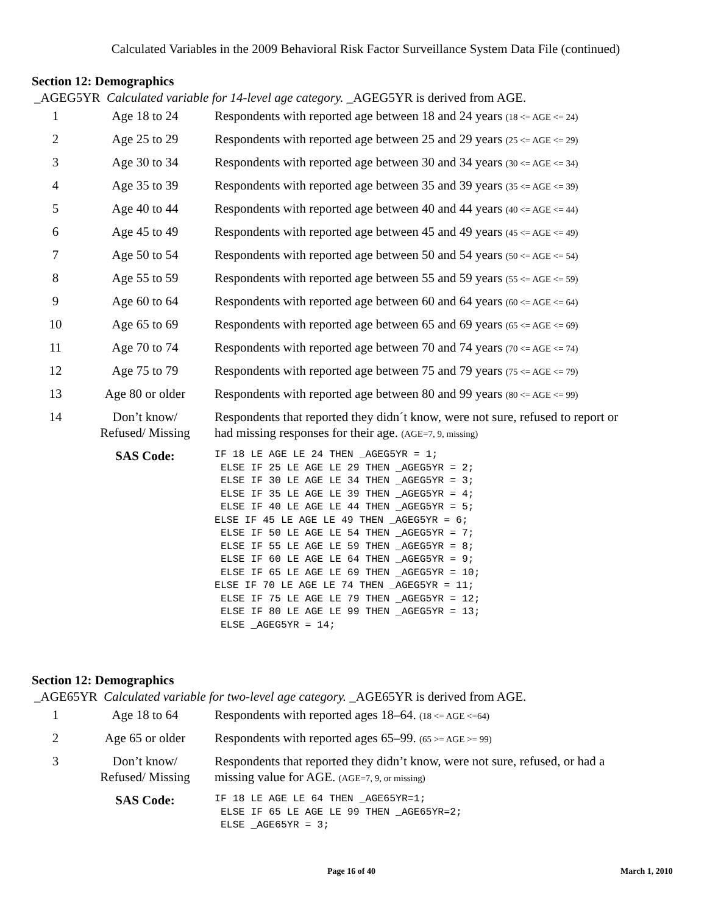Calculated Variables in the 2009 Behavioral Risk Factor Surveillance System Data File (continued)
Section 12: Demographics
_AGEG5YR Calculated variable for 14-level age category. _AGEG5YR is derived from AGE.
| 1 | Age 18 to 24 | Respondents with reported age between 18 and 24 years (18 <= AGE <= 24) |
| 2 | Age 25 to 29 | Respondents with reported age between 25 and 29 years (25 <= AGE <= 29) |
| 3 | Age 30 to 34 | Respondents with reported age between 30 and 34 years (30 <= AGE <= 34) |
| 4 | Age 35 to 39 | Respondents with reported age between 35 and 39 years (35 <= AGE <= 39) |
| 5 | Age 40 to 44 | Respondents with reported age between 40 and 44 years (40 <= AGE <= 44) |
| 6 | Age 45 to 49 | Respondents with reported age between 45 and 49 years (45 <= AGE <= 49) |
| 7 | Age 50 to 54 | Respondents with reported age between 50 and 54 years (50 <= AGE <= 54) |
| 8 | Age 55 to 59 | Respondents with reported age between 55 and 59 years (55 <= AGE <= 59) |
| 9 | Age 60 to 64 | Respondents with reported age between 60 and 64 years (60 <= AGE <= 64) |
| 10 | Age 65 to 69 | Respondents with reported age between 65 and 69 years (65 <= AGE <= 69) |
| 11 | Age 70 to 74 | Respondents with reported age between 70 and 74 years (70 <= AGE <= 74) |
| 12 | Age 75 to 79 | Respondents with reported age between 75 and 79 years (75 <= AGE <= 79) |
| 13 | Age 80 or older | Respondents with reported age between 80 and 99 years (80 <= AGE <= 99) |
| 14 | Don’t know/ Refused/ Missing | Respondents that reported they didn´t know, were not sure, refused to report or had missing responses for their age. (AGE=7, 9, missing) |
| | SAS Code: | IF 18 LE AGE LE 24 THEN _AGEG5YR = 1; ELSE IF 25 LE AGE LE 29 THEN _AGEG5YR = 2; ELSE IF 30 LE AGE LE 34 THEN _AGEG5YR = 3; ELSE IF 35 LE AGE LE 39 THEN _AGEG5YR = 4; ELSE IF 40 LE AGE LE 44 THEN _AGEG5YR = 5; ELSE IF 45 LE AGE LE 49 THEN _AGEG5YR = 6; ELSE IF 50 LE AGE LE 54 THEN _AGEG5YR = 7; ELSE IF 55 LE AGE LE 59 THEN _AGEG5YR = 8; ELSE IF 60 LE AGE LE 64 THEN _AGEG5YR = 9; ELSE IF 65 LE AGE LE 69 THEN _AGEG5YR = 10; ELSE IF 70 LE AGE LE 74 THEN _AGEG5YR = 11; ELSE IF 75 LE AGE LE 79 THEN _AGEG5YR = 12; ELSE IF 80 LE AGE LE 99 THEN _AGEG5YR = 13; ELSE _AGEG5YR = 14; |
Section 12: Demographics
_AGE65YR Calculated variable for two-level age category. _AGE65YR is derived from AGE.
| 1 | Age 18 to 64 | Respondents with reported ages 18–64. (18 <= AGE <=64) |
| 2 | Age 65 or older | Respondents with reported ages 65–99. (65 >= AGE >= 99) |
| 3 | Don’t know/ Refused/ Missing | Respondents that reported they didn’t know, were not sure, refused, or had a missing value for AGE. (AGE=7, 9, or missing) |
| | SAS Code: | IF 18 LE AGE LE 64 THEN _AGE65YR=1; ELSE IF 65 LE AGE LE 99 THEN _AGE65YR=2; ELSE _AGE65YR = 3; |
Page 16 of 40 March 1, 2010